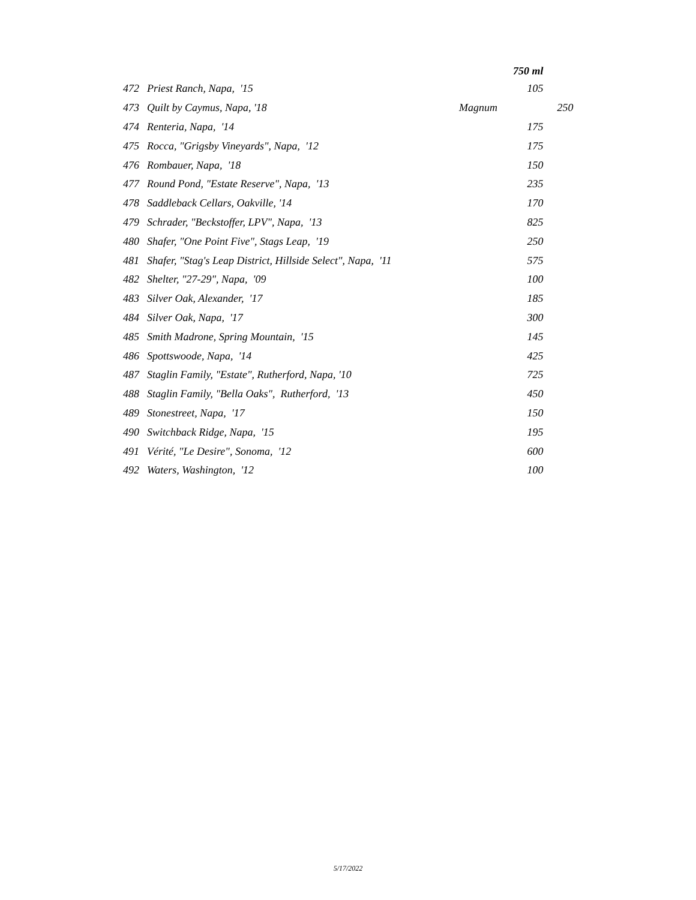| | | | 750 ml | |
| --- | --- | --- | --- | --- |
| 472 | Priest Ranch, Napa, '15 | | 105 | |
| 473 | Quilt by Caymus, Napa, '18 | Magnum | | 250 |
| 474 | Renteria, Napa, '14 | | 175 | |
| 475 | Rocca, "Grigsby Vineyards", Napa, '12 | | 175 | |
| 476 | Rombauer, Napa, '18 | | 150 | |
| 477 | Round Pond, "Estate Reserve", Napa, '13 | | 235 | |
| 478 | Saddleback Cellars, Oakville, '14 | | 170 | |
| 479 | Schrader, "Beckstoffer, LPV", Napa, '13 | | 825 | |
| 480 | Shafer, "One Point Five", Stags Leap, '19 | | 250 | |
| 481 | Shafer, "Stag's Leap District, Hillside Select", Napa, '11 | | 575 | |
| 482 | Shelter, "27-29", Napa, '09 | | 100 | |
| 483 | Silver Oak, Alexander, '17 | | 185 | |
| 484 | Silver Oak, Napa, '17 | | 300 | |
| 485 | Smith Madrone, Spring Mountain, '15 | | 145 | |
| 486 | Spottswoode, Napa, '14 | | 425 | |
| 487 | Staglin Family, "Estate", Rutherford, Napa, '10 | | 725 | |
| 488 | Staglin Family, "Bella Oaks", Rutherford, '13 | | 450 | |
| 489 | Stonestreet, Napa, '17 | | 150 | |
| 490 | Switchback Ridge, Napa, '15 | | 195 | |
| 491 | Vérité, "Le Desire", Sonoma, '12 | | 600 | |
| 492 | Waters, Washington, '12 | | 100 | |
5/17/2022